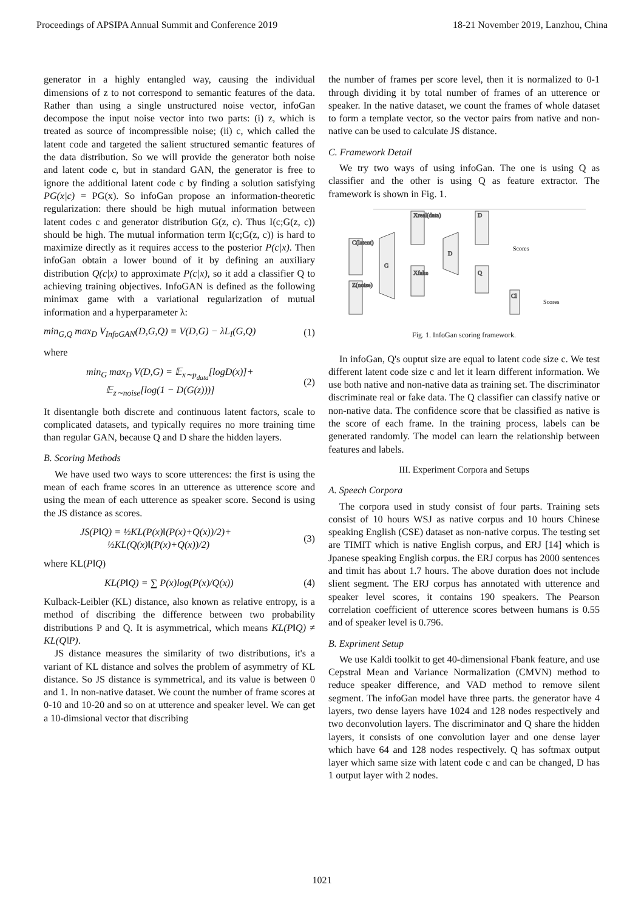Proceedings of APSIPA Annual Summit and Conference 2019 18-21 November 2019, Lanzhou, China
generator in a highly entangled way, causing the individual dimensions of z to not correspond to semantic features of the data. Rather than using a single unstructured noise vector, infoGan decompose the input noise vector into two parts: (i) z, which is treated as source of incompressible noise; (ii) c, which called the latent code and targeted the salient structured semantic features of the data distribution. So we will provide the generator both noise and latent code c, but in standard GAN, the generator is free to ignore the additional latent code c by finding a solution satisfying PG(x|c) = PG(x). So infoGan propose an information-theoretic regularization: there should be high mutual information between latent codes c and generator distribution G(z, c). Thus I(c;G(z, c)) should be high. The mutual information term I(c;G(z, c)) is hard to maximize directly as it requires access to the posterior P(c|x). Then infoGan obtain a lower bound of it by defining an auxiliary distribution Q(c|x) to approximate P(c|x), so it add a classifier Q to achieving training objectives. InfoGAN is defined as the following minimax game with a variational regularization of mutual information and a hyperparameter λ:
min<sub>G,Q</sub> max<sub>D</sub> V<sub>InfoGAN</sub>(D,G,Q) = V(D,G) − λL<sub>I</sub>(G,Q) (1)
where
min<sub>G</sub> max<sub>D</sub> V(D,G) = 𝔼<sub>x∼p<sub>data</sub></sub>[logD(x)]+
𝔼<sub>z∼noise</sub>[log(1 − D(G(z)))] (2)
It disentangle both discrete and continuous latent factors, scale to complicated datasets, and typically requires no more training time than regular GAN, because Q and D share the hidden layers.
B. Scoring Methods
We have used two ways to score utterences: the first is using the mean of each frame scores in an utterence as utterence score and using the mean of each utterence as speaker score. Second is using the JS distance as scores.
JS(P‖Q) = ½KL(P(x)‖(P(x)+Q(x))/2)+
½KL(Q(x)‖(P(x)+Q(x))/2) (3)
where KL(P‖Q)
KL(P‖Q) = ∑ P(x)log(P(x)/Q(x)) (4)
Kulback-Leibler (KL) distance, also known as relative entropy, is a method of discribing the difference between two probability distributions P and Q. It is asymmetrical, which means KL(P‖Q) ≠ KL(Q‖P).
JS distance measures the similarity of two distributions, it's a variant of KL distance and solves the problem of asymmetry of KL distance. So JS distance is symmetrical, and its value is between 0 and 1. In non-native dataset. We count the number of frame scores at 0-10 and 10-20 and so on at utterence and speaker level. We can get a 10-dimsional vector that discribing
the number of frames per score level, then it is normalized to 0-1 through dividing it by total number of frames of an utterence or speaker. In the native dataset, we count the frames of whole dataset to form a template vector, so the vector pairs from native and non-native can be used to calculate JS distance.
C. Framework Detail
We try two ways of using infoGan. The one is using Q as classifier and the other is using Q as feature extractor. The framework is shown in Fig. 1.
C(latent)
Z(noise)
G
Xfake
Xreal(data)
D
D
Q
Cl
Scores
Scores
Fig. 1. InfoGan scoring framework.
In infoGan, Q's ouptut size are equal to latent code size c. We test different latent code size c and let it learn different information. We use both native and non-native data as training set. The discriminator discriminate real or fake data. The Q classifier can classify native or non-native data. The confidence score that be classified as native is the score of each frame. In the training process, labels can be generated randomly. The model can learn the relationship between features and labels.
III. Experiment Corpora and Setups
A. Speech Corpora
The corpora used in study consist of four parts. Training sets consist of 10 hours WSJ as native corpus and 10 hours Chinese speaking English (CSE) dataset as non-native corpus. The testing set are TIMIT which is native English corpus, and ERJ [14] which is Jpanese speaking English corpus. the ERJ corpus has 2000 sentences and timit has about 1.7 hours. The above duration does not include slient segment. The ERJ corpus has annotated with utterence and speaker level scores, it contains 190 speakers. The Pearson correlation coefficient of utterence scores between humans is 0.55 and of speaker level is 0.796.
B. Expriment Setup
We use Kaldi toolkit to get 40-dimensional Fbank feature, and use Cepstral Mean and Variance Normalization (CMVN) method to reduce speaker difference, and VAD method to remove silent segment. The infoGan model have three parts. the generator have 4 layers, two dense layers have 1024 and 128 nodes respectively and two deconvolution layers. The discriminator and Q share the hidden layers, it consists of one convolution layer and one dense layer which have 64 and 128 nodes respectively. Q has softmax output layer which same size with latent code c and can be changed, D has 1 output layer with 2 nodes.
1021